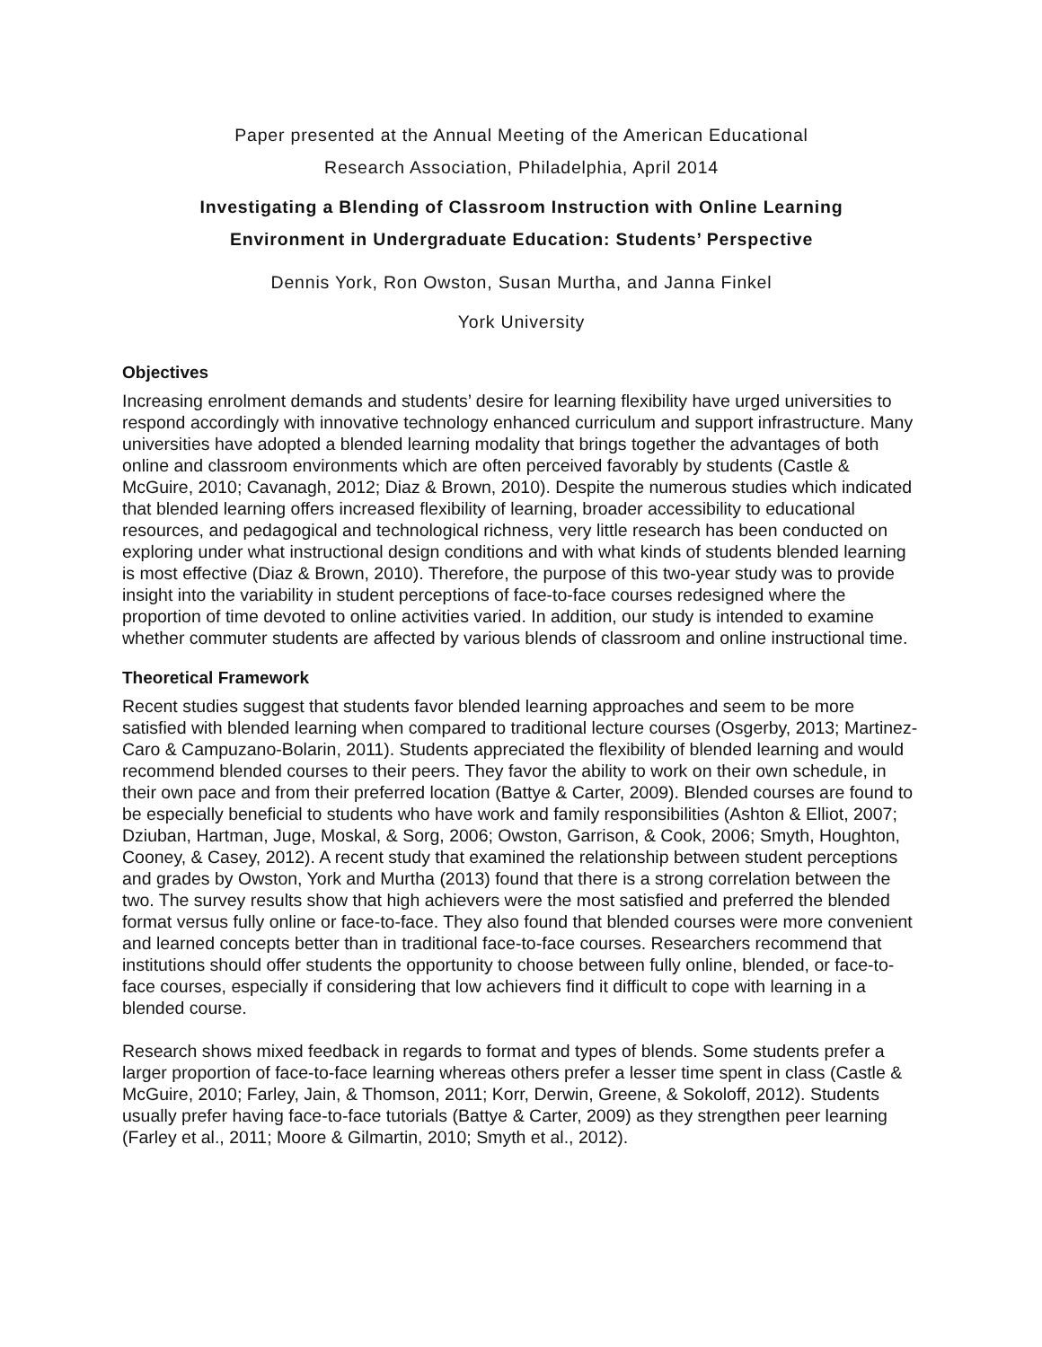Paper presented at the Annual Meeting of the American Educational
Research Association, Philadelphia, April 2014
Investigating a Blending of Classroom Instruction with Online Learning
Environment in Undergraduate Education: Students’ Perspective
Dennis York, Ron Owston, Susan Murtha, and Janna Finkel
York University
Objectives
Increasing enrolment demands and students’ desire for learning flexibility have urged universities to respond accordingly with innovative technology enhanced curriculum and support infrastructure. Many universities have adopted a blended learning modality that brings together the advantages of both online and classroom environments which are often perceived favorably by students (Castle & McGuire, 2010; Cavanagh, 2012; Diaz & Brown, 2010). Despite the numerous studies which indicated that blended learning offers increased flexibility of learning, broader accessibility to educational resources, and pedagogical and technological richness, very little research has been conducted on exploring under what instructional design conditions and with what kinds of students blended learning is most effective (Diaz & Brown, 2010). Therefore, the purpose of this two-year study was to provide insight into the variability in student perceptions of face-to-face courses redesigned where the proportion of time devoted to online activities varied. In addition, our study is intended to examine whether commuter students are affected by various blends of classroom and online instructional time.
Theoretical Framework
Recent studies suggest that students favor blended learning approaches and seem to be more satisfied with blended learning when compared to traditional lecture courses (Osgerby, 2013; Martinez-Caro & Campuzano-Bolarin, 2011). Students appreciated the flexibility of blended learning and would recommend blended courses to their peers. They favor the ability to work on their own schedule, in their own pace and from their preferred location (Battye & Carter, 2009). Blended courses are found to be especially beneficial to students who have work and family responsibilities (Ashton & Elliot, 2007; Dziuban, Hartman, Juge, Moskal, & Sorg, 2006; Owston, Garrison, & Cook, 2006; Smyth, Houghton, Cooney, & Casey, 2012). A recent study that examined the relationship between student perceptions and grades by Owston, York and Murtha (2013) found that there is a strong correlation between the two. The survey results show that high achievers were the most satisfied and preferred the blended format versus fully online or face-to-face. They also found that blended courses were more convenient and learned concepts better than in traditional face-to-face courses. Researchers recommend that institutions should offer students the opportunity to choose between fully online, blended, or face-to-face courses, especially if considering that low achievers find it difficult to cope with learning in a blended course.
Research shows mixed feedback in regards to format and types of blends. Some students prefer a larger proportion of face-to-face learning whereas others prefer a lesser time spent in class (Castle & McGuire, 2010; Farley, Jain, & Thomson, 2011; Korr, Derwin, Greene, & Sokoloff, 2012). Students usually prefer having face-to-face tutorials (Battye & Carter, 2009) as they strengthen peer learning (Farley et al., 2011; Moore & Gilmartin, 2010; Smyth et al., 2012).